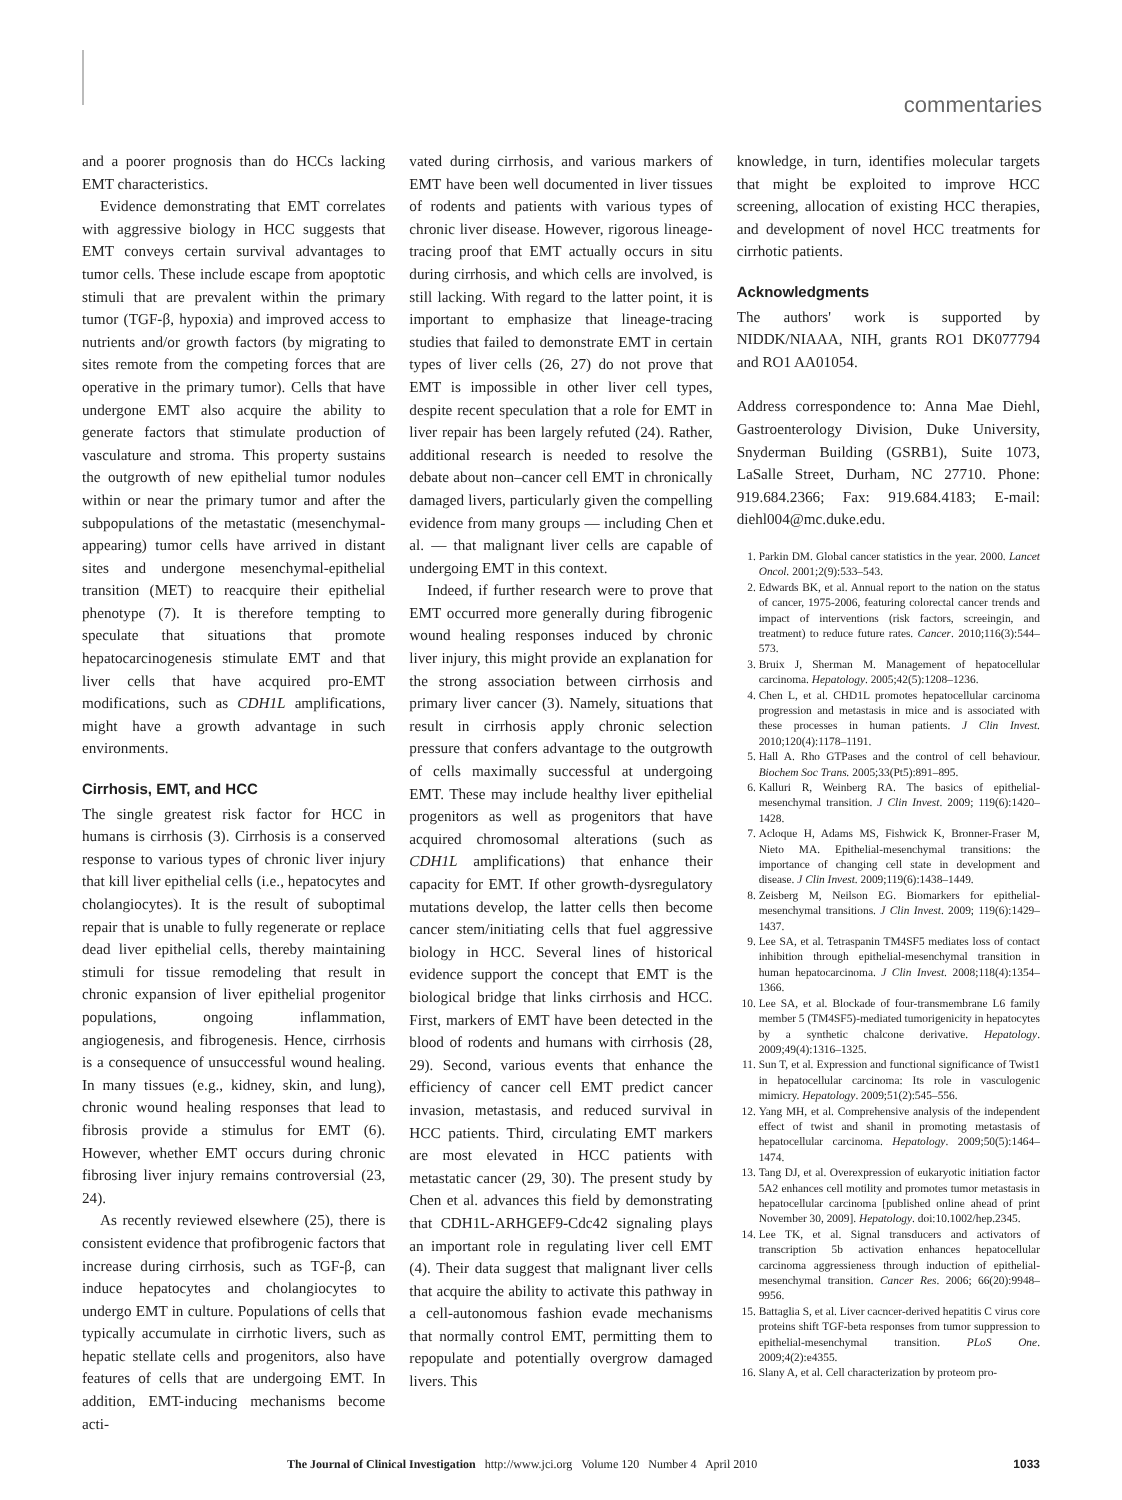commentaries
and a poorer prognosis than do HCCs lacking EMT characteristics.
Evidence demonstrating that EMT correlates with aggressive biology in HCC suggests that EMT conveys certain survival advantages to tumor cells. These include escape from apoptotic stimuli that are prevalent within the primary tumor (TGF-β, hypoxia) and improved access to nutrients and/or growth factors (by migrating to sites remote from the competing forces that are operative in the primary tumor). Cells that have undergone EMT also acquire the ability to generate factors that stimulate production of vasculature and stroma. This property sustains the outgrowth of new epithelial tumor nodules within or near the primary tumor and after the subpopulations of the metastatic (mesenchymal-appearing) tumor cells have arrived in distant sites and undergone mesenchymal-epithelial transition (MET) to reacquire their epithelial phenotype (7). It is therefore tempting to speculate that situations that promote hepatocarcinogenesis stimulate EMT and that liver cells that have acquired pro-EMT modifications, such as CDH1L amplifications, might have a growth advantage in such environments.
Cirrhosis, EMT, and HCC
The single greatest risk factor for HCC in humans is cirrhosis (3). Cirrhosis is a conserved response to various types of chronic liver injury that kill liver epithelial cells (i.e., hepatocytes and cholangiocytes). It is the result of suboptimal repair that is unable to fully regenerate or replace dead liver epithelial cells, thereby maintaining stimuli for tissue remodeling that result in chronic expansion of liver epithelial progenitor populations, ongoing inflammation, angiogenesis, and fibrogenesis. Hence, cirrhosis is a consequence of unsuccessful wound healing. In many tissues (e.g., kidney, skin, and lung), chronic wound healing responses that lead to fibrosis provide a stimulus for EMT (6). However, whether EMT occurs during chronic fibrosing liver injury remains controversial (23, 24).
As recently reviewed elsewhere (25), there is consistent evidence that profibrogenic factors that increase during cirrhosis, such as TGF-β, can induce hepatocytes and cholangiocytes to undergo EMT in culture. Populations of cells that typically accumulate in cirrhotic livers, such as hepatic stellate cells and progenitors, also have features of cells that are undergoing EMT. In addition, EMT-inducing mechanisms become acti-
vated during cirrhosis, and various markers of EMT have been well documented in liver tissues of rodents and patients with various types of chronic liver disease. However, rigorous lineage-tracing proof that EMT actually occurs in situ during cirrhosis, and which cells are involved, is still lacking. With regard to the latter point, it is important to emphasize that lineage-tracing studies that failed to demonstrate EMT in certain types of liver cells (26, 27) do not prove that EMT is impossible in other liver cell types, despite recent speculation that a role for EMT in liver repair has been largely refuted (24). Rather, additional research is needed to resolve the debate about non–cancer cell EMT in chronically damaged livers, particularly given the compelling evidence from many groups — including Chen et al. — that malignant liver cells are capable of undergoing EMT in this context.
Indeed, if further research were to prove that EMT occurred more generally during fibrogenic wound healing responses induced by chronic liver injury, this might provide an explanation for the strong association between cirrhosis and primary liver cancer (3). Namely, situations that result in cirrhosis apply chronic selection pressure that confers advantage to the outgrowth of cells maximally successful at undergoing EMT. These may include healthy liver epithelial progenitors as well as progenitors that have acquired chromosomal alterations (such as CDH1L amplifications) that enhance their capacity for EMT. If other growth-dysregulatory mutations develop, the latter cells then become cancer stem/initiating cells that fuel aggressive biology in HCC. Several lines of historical evidence support the concept that EMT is the biological bridge that links cirrhosis and HCC. First, markers of EMT have been detected in the blood of rodents and humans with cirrhosis (28, 29). Second, various events that enhance the efficiency of cancer cell EMT predict cancer invasion, metastasis, and reduced survival in HCC patients. Third, circulating EMT markers are most elevated in HCC patients with metastatic cancer (29, 30). The present study by Chen et al. advances this field by demonstrating that CDH1L-ARHGEF9-Cdc42 signaling plays an important role in regulating liver cell EMT (4). Their data suggest that malignant liver cells that acquire the ability to activate this pathway in a cell-autonomous fashion evade mechanisms that normally control EMT, permitting them to repopulate and potentially overgrow damaged livers. This
knowledge, in turn, identifies molecular targets that might be exploited to improve HCC screening, allocation of existing HCC therapies, and development of novel HCC treatments for cirrhotic patients.
Acknowledgments
The authors' work is supported by NIDDK/NIAAA, NIH, grants RO1 DK077794 and RO1 AA01054.
Address correspondence to: Anna Mae Diehl, Gastroenterology Division, Duke University, Snyderman Building (GSRB1), Suite 1073, LaSalle Street, Durham, NC 27710. Phone: 919.684.2366; Fax: 919.684.4183; E-mail: diehl004@mc.duke.edu.
1. Parkin DM. Global cancer statistics in the year. 2000. Lancet Oncol. 2001;2(9):533–543.
2. Edwards BK, et al. Annual report to the nation on the status of cancer, 1975-2006, featuring colorectal cancer trends and impact of interventions (risk factors, screeingin, and treatment) to reduce future rates. Cancer. 2010;116(3):544–573.
3. Bruix J, Sherman M. Management of hepatocellular carcinoma. Hepatology. 2005;42(5):1208–1236.
4. Chen L, et al. CHD1L promotes hepatocellular carcinoma progression and metastasis in mice and is associated with these processes in human patients. J Clin Invest. 2010;120(4):1178–1191.
5. Hall A. Rho GTPases and the control of cell behaviour. Biochem Soc Trans. 2005;33(Pt5):891–895.
6. Kalluri R, Weinberg RA. The basics of epithelial-mesenchymal transition. J Clin Invest. 2009; 119(6):1420–1428.
7. Acloque H, Adams MS, Fishwick K, Bronner-Fraser M, Nieto MA. Epithelial-mesenchymal transitions: the importance of changing cell state in development and disease. J Clin Invest. 2009;119(6):1438–1449.
8. Zeisberg M, Neilson EG. Biomarkers for epithelial-mesenchymal transitions. J Clin Invest. 2009; 119(6):1429–1437.
9. Lee SA, et al. Tetraspanin TM4SF5 mediates loss of contact inhibition through epithelial-mesenchymal transition in human hepatocarcinoma. J Clin Invest. 2008;118(4):1354–1366.
10. Lee SA, et al. Blockade of four-transmembrane L6 family member 5 (TM4SF5)-mediated tumorigenicity in hepatocytes by a synthetic chalcone derivative. Hepatology. 2009;49(4):1316–1325.
11. Sun T, et al. Expression and functional significance of Twist1 in hepatocellular carcinoma: Its role in vasculogenic mimicry. Hepatology. 2009;51(2):545–556.
12. Yang MH, et al. Comprehensive analysis of the independent effect of twist and shanil in promoting metastasis of hepatocellular carcinoma. Hepatology. 2009;50(5):1464–1474.
13. Tang DJ, et al. Overexpression of eukaryotic initiation factor 5A2 enhances cell motility and promotes tumor metastasis in hepatocellular carcinoma [published online ahead of print November 30, 2009]. Hepatology. doi:10.1002/hep.2345.
14. Lee TK, et al. Signal transducers and activators of transcription 5b activation enhances hepatocellular carcinoma aggressieness through induction of epithelial-mesenchymal transition. Cancer Res. 2006; 66(20):9948–9956.
15. Battaglia S, et al. Liver cacncer-derived hepatitis C virus core proteins shift TGF-beta responses from tumor suppression to epithelial-mesenchymal transition. PLoS One. 2009;4(2):e4355.
16. Slany A, et al. Cell characterization by proteom pro-
The Journal of Clinical Investigation http://www.jci.org Volume 120 Number 4 April 2010 1033